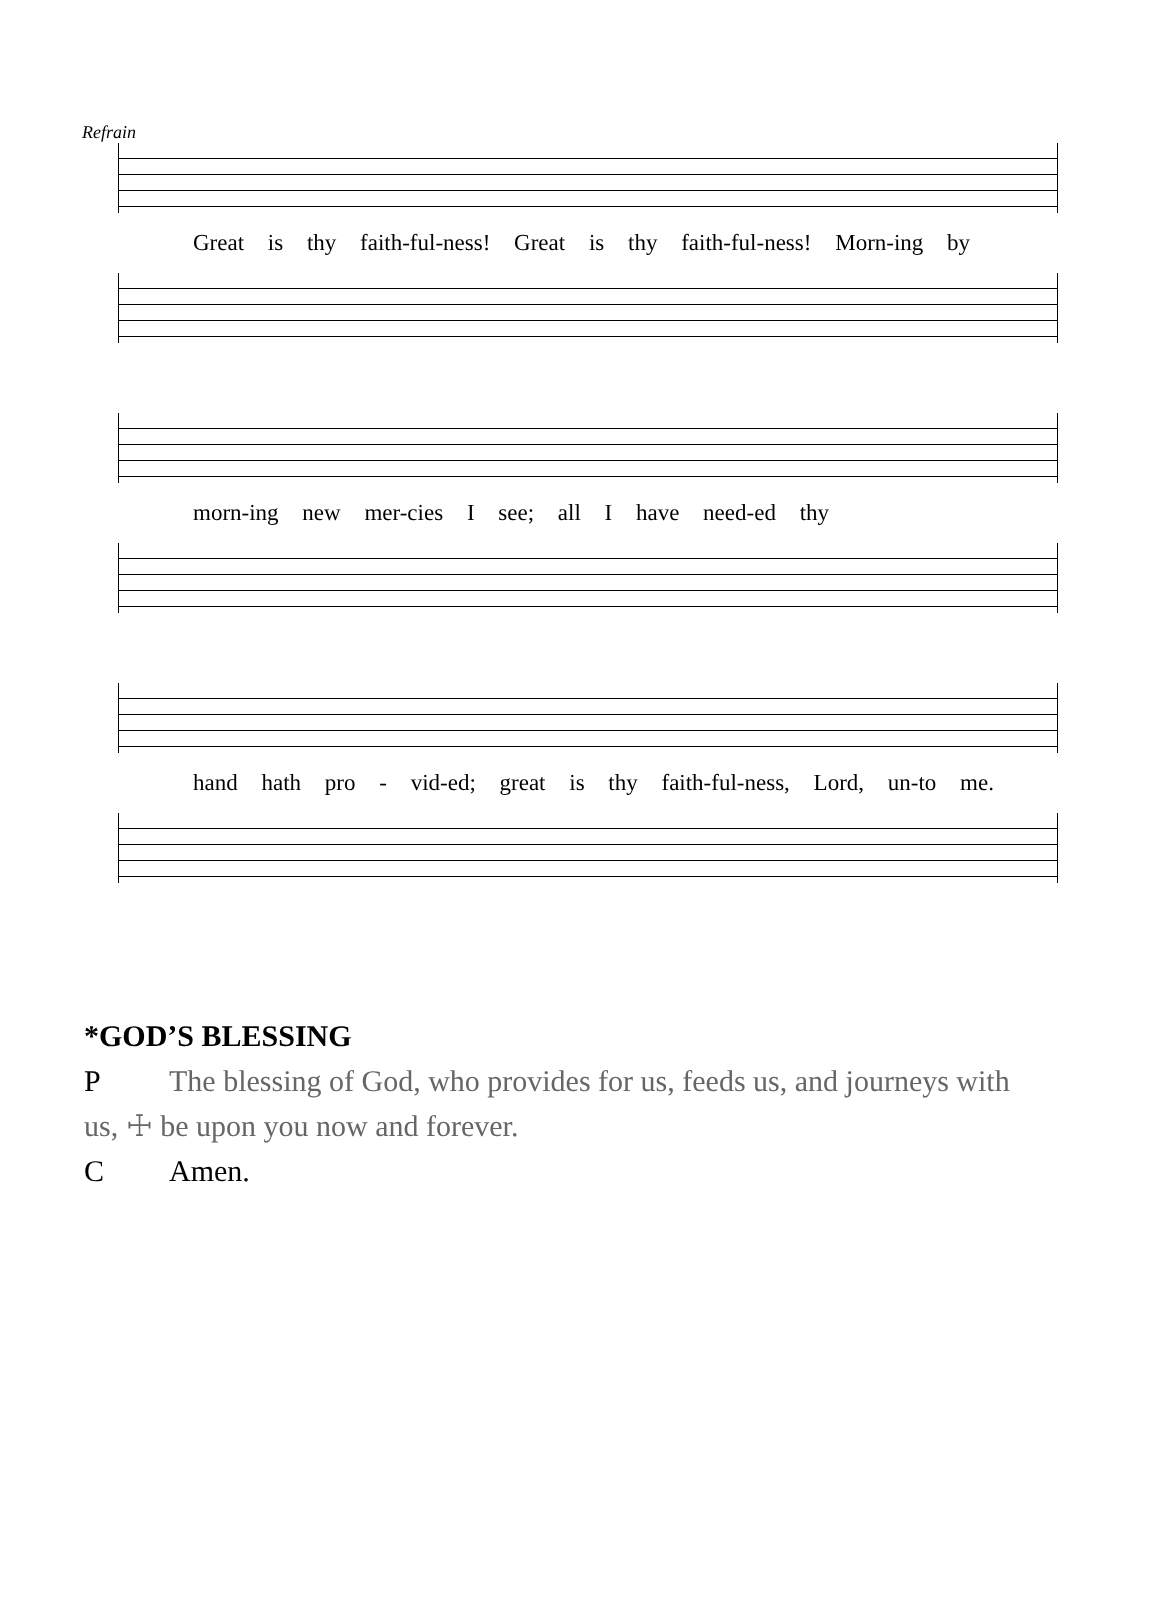Refrain
Great is thy faith-ful-ness! Great is thy faith-ful-ness! Morn-ing by
morn-ing new mer-cies I see; all I have need-ed thy
hand hath pro - vid-ed; great is thy faith-ful-ness, Lord, un-to me.
*GOD’S BLESSING
P The blessing of God, who provides for us, feeds us, and journeys with
us, ☩ be upon you now and forever.
C Amen.